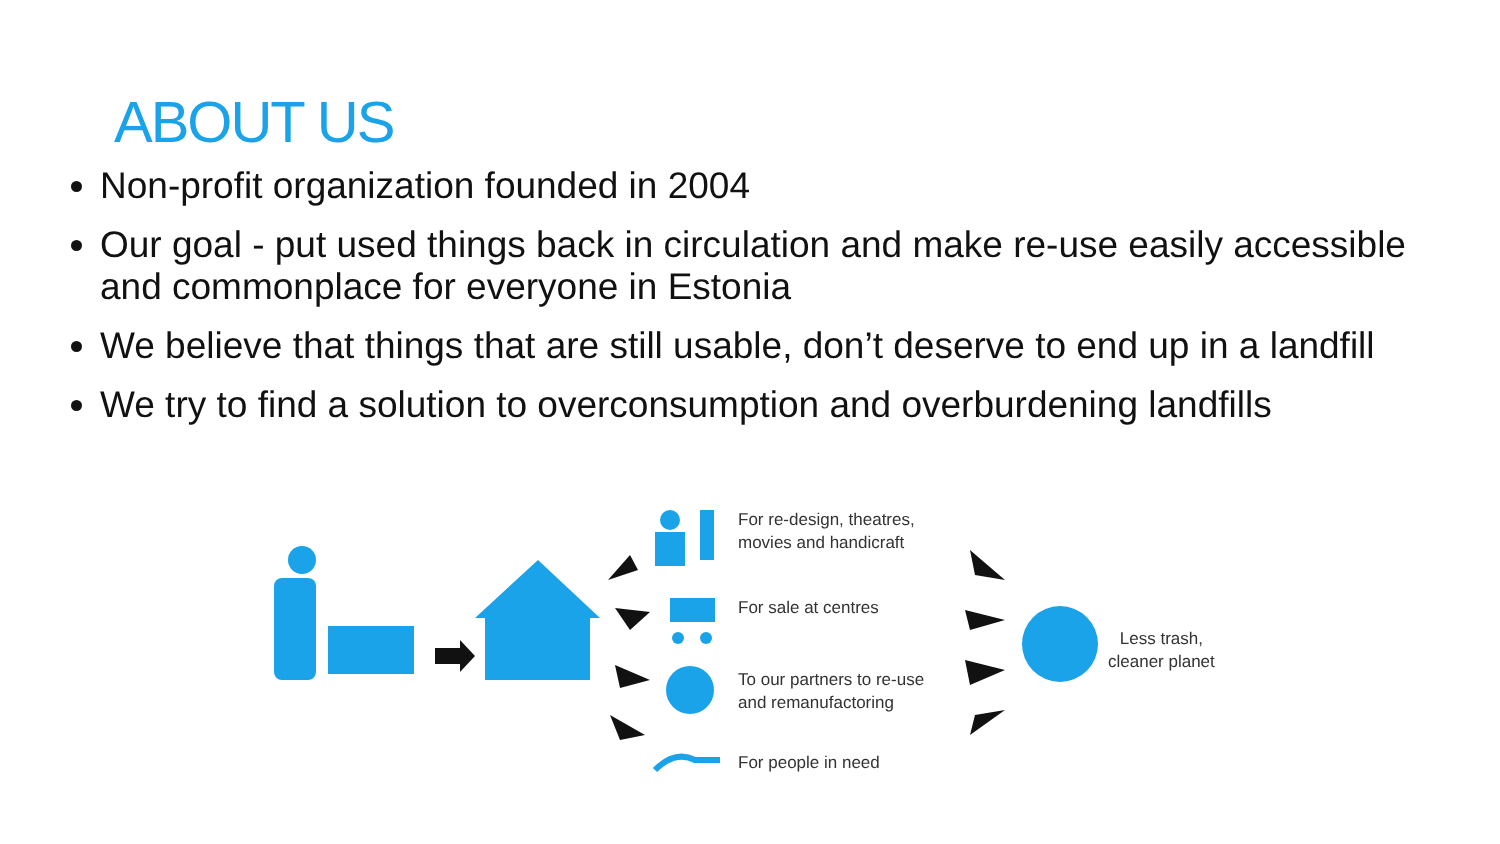ABOUT US
Non-profit organization founded in 2004
Our goal - put used things back in circulation and make re-use easily accessible and commonplace for everyone in Estonia
We believe that things that are still usable, don’t deserve to end up in a landfill
We try to find a solution to overconsumption and overburdening landfills
For re-design, theatres,
movies and handicraft
For sale at centres
To our partners to re-use
and remanufactoring
For people in need
Less trash,
cleaner planet